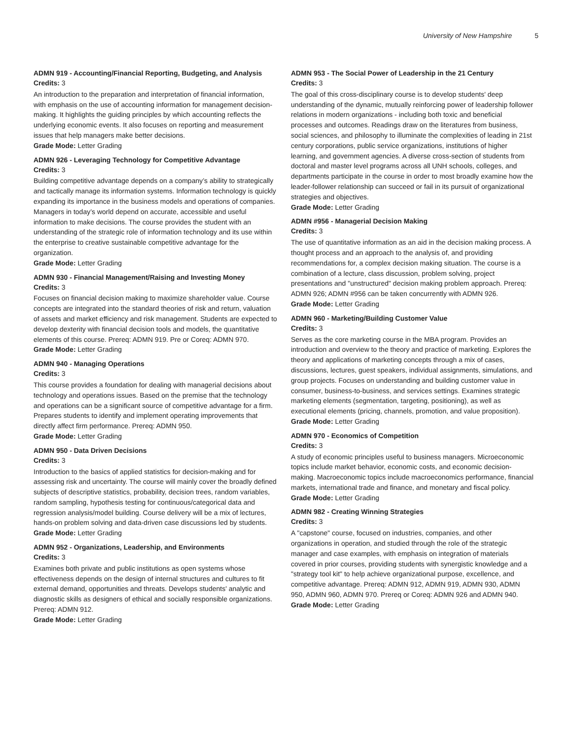University of New Hampshire 5
ADMN 919 - Accounting/Financial Reporting, Budgeting, and Analysis
Credits: 3
An introduction to the preparation and interpretation of financial information, with emphasis on the use of accounting information for management decision-making. It highlights the guiding principles by which accounting reflects the underlying economic events. It also focuses on reporting and measurement issues that help managers make better decisions.
Grade Mode: Letter Grading
ADMN 926 - Leveraging Technology for Competitive Advantage
Credits: 3
Building competitive advantage depends on a company’s ability to strategically and tactically manage its information systems. Information technology is quickly expanding its importance in the business models and operations of companies. Managers in today’s world depend on accurate, accessible and useful information to make decisions. The course provides the student with an understanding of the strategic role of information technology and its use within the enterprise to creative sustainable competitive advantage for the organization.
Grade Mode: Letter Grading
ADMN 930 - Financial Management/Raising and Investing Money
Credits: 3
Focuses on financial decision making to maximize shareholder value. Course concepts are integrated into the standard theories of risk and return, valuation of assets and market efficiency and risk management. Students are expected to develop dexterity with financial decision tools and models, the quantitative elements of this course. Prereq: ADMN 919. Pre or Coreq: ADMN 970.
Grade Mode: Letter Grading
ADMN 940 - Managing Operations
Credits: 3
This course provides a foundation for dealing with managerial decisions about technology and operations issues. Based on the premise that the technology and operations can be a significant source of competitive advantage for a firm. Prepares students to identify and implement operating improvements that directly affect firm performance. Prereq: ADMN 950.
Grade Mode: Letter Grading
ADMN 950 - Data Driven Decisions
Credits: 3
Introduction to the basics of applied statistics for decision-making and for assessing risk and uncertainty. The course will mainly cover the broadly defined subjects of descriptive statistics, probability, decision trees, random variables, random sampling, hypothesis testing for continuous/categorical data and regression analysis/model building. Course delivery will be a mix of lectures, hands-on problem solving and data-driven case discussions led by students.
Grade Mode: Letter Grading
ADMN 952 - Organizations, Leadership, and Environments
Credits: 3
Examines both private and public institutions as open systems whose effectiveness depends on the design of internal structures and cultures to fit external demand, opportunities and threats. Develops students' analytic and diagnostic skills as designers of ethical and socially responsible organizations. Prereq: ADMN 912.
Grade Mode: Letter Grading
ADMN 953 - The Social Power of Leadership in the 21 Century
Credits: 3
The goal of this cross-disciplinary course is to develop students' deep understanding of the dynamic, mutually reinforcing power of leadership follower relations in modern organizations - including both toxic and beneficial processes and outcomes. Readings draw on the literatures from business, social sciences, and philosophy to illuminate the complexities of leading in 21st century corporations, public service organizations, institutions of higher learning, and government agencies. A diverse cross-section of students from doctoral and master level programs across all UNH schools, colleges, and departments participate in the course in order to most broadly examine how the leader-follower relationship can succeed or fail in its pursuit of organizational strategies and objectives.
Grade Mode: Letter Grading
ADMN #956 - Managerial Decision Making
Credits: 3
The use of quantitative information as an aid in the decision making process. A thought process and an approach to the analysis of, and providing recommendations for, a complex decision making situation. The course is a combination of a lecture, class discussion, problem solving, project presentations and "unstructured" decision making problem approach. Prereq: ADMN 926; ADMN #956 can be taken concurrently with ADMN 926.
Grade Mode: Letter Grading
ADMN 960 - Marketing/Building Customer Value
Credits: 3
Serves as the core marketing course in the MBA program. Provides an introduction and overview to the theory and practice of marketing. Explores the theory and applications of marketing concepts through a mix of cases, discussions, lectures, guest speakers, individual assignments, simulations, and group projects. Focuses on understanding and building customer value in consumer, business-to-business, and services settings. Examines strategic marketing elements (segmentation, targeting, positioning), as well as executional elements (pricing, channels, promotion, and value proposition).
Grade Mode: Letter Grading
ADMN 970 - Economics of Competition
Credits: 3
A study of economic principles useful to business managers. Microeconomic topics include market behavior, economic costs, and economic decision-making. Macroeconomic topics include macroeconomics performance, financial markets, international trade and finance, and monetary and fiscal policy.
Grade Mode: Letter Grading
ADMN 982 - Creating Winning Strategies
Credits: 3
A "capstone" course, focused on industries, companies, and other organizations in operation, and studied through the role of the strategic manager and case examples, with emphasis on integration of materials covered in prior courses, providing students with synergistic knowledge and a "strategy tool kit" to help achieve organizational purpose, excellence, and competitive advantage. Prereq: ADMN 912, ADMN 919, ADMN 930, ADMN 950, ADMN 960, ADMN 970. Prereq or Coreq: ADMN 926 and ADMN 940.
Grade Mode: Letter Grading